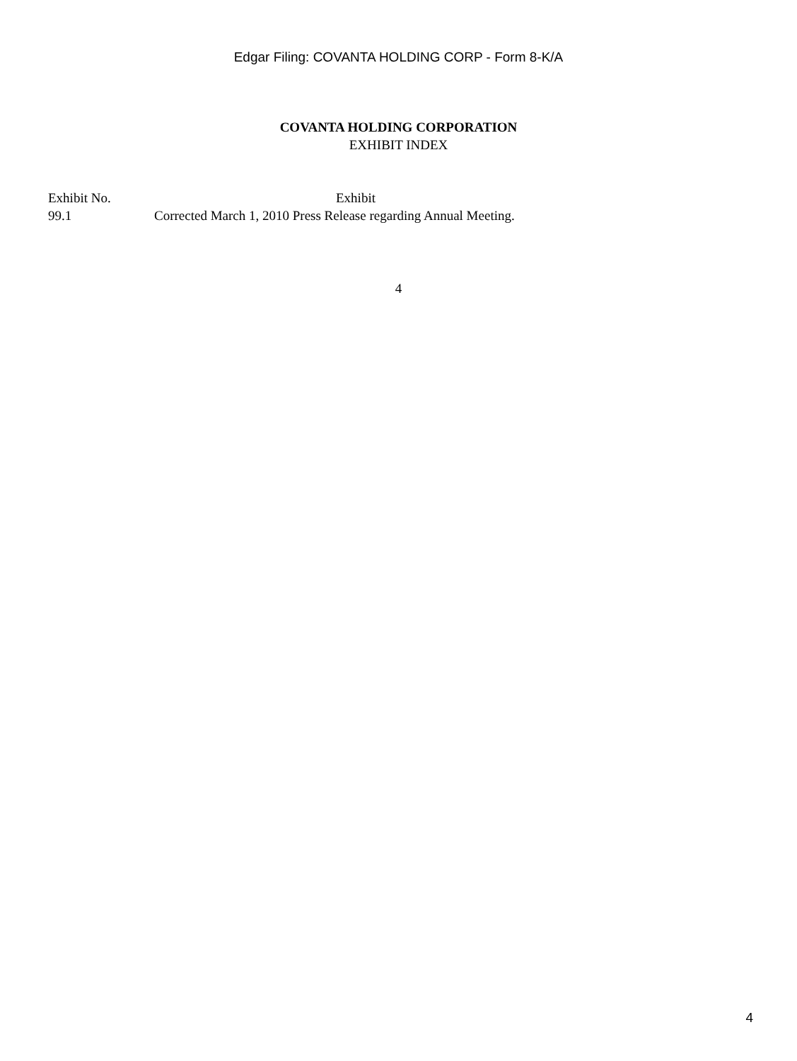Edgar Filing: COVANTA HOLDING CORP - Form 8-K/A
COVANTA HOLDING CORPORATION
EXHIBIT INDEX
| Exhibit No. | Exhibit |
| --- | --- |
| 99.1 | Corrected March 1, 2010 Press Release regarding Annual Meeting. |
4
4